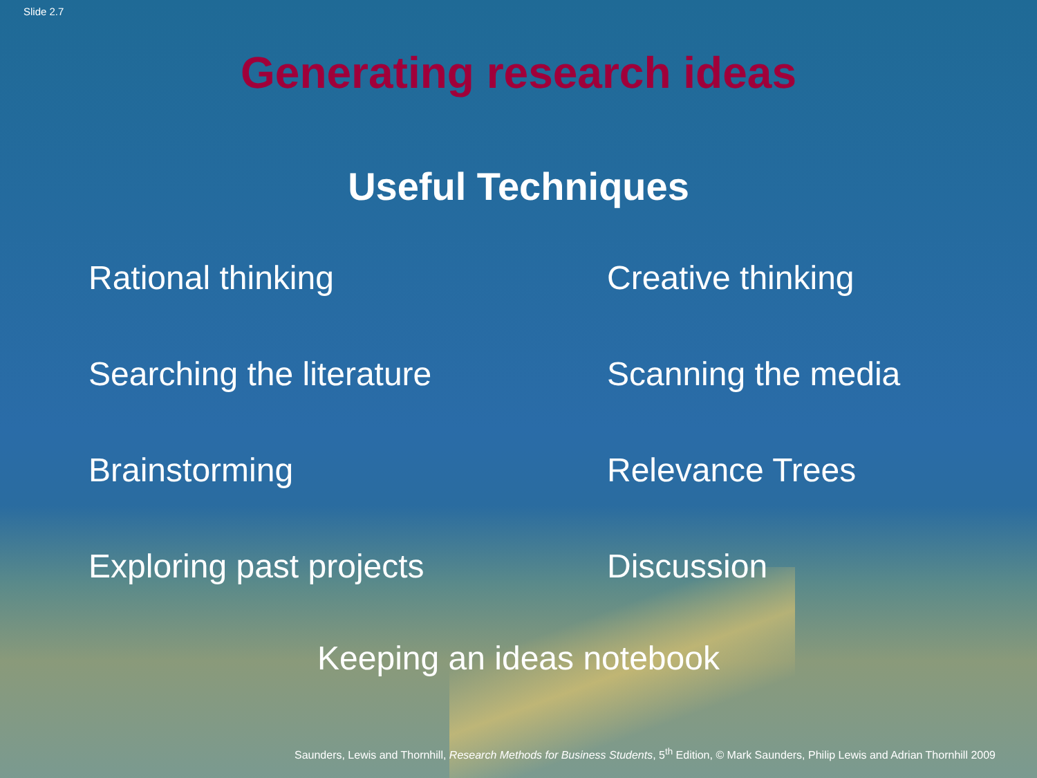Slide 2.7
Generating research ideas
Useful Techniques
Rational thinking
Creative thinking
Searching the literature
Scanning the media
Brainstorming
Relevance Trees
Exploring past projects
Discussion
Keeping an ideas notebook
Saunders, Lewis and Thornhill, Research Methods for Business Students, 5<sup>th</sup> Edition, © Mark Saunders, Philip Lewis and Adrian Thornhill 2009